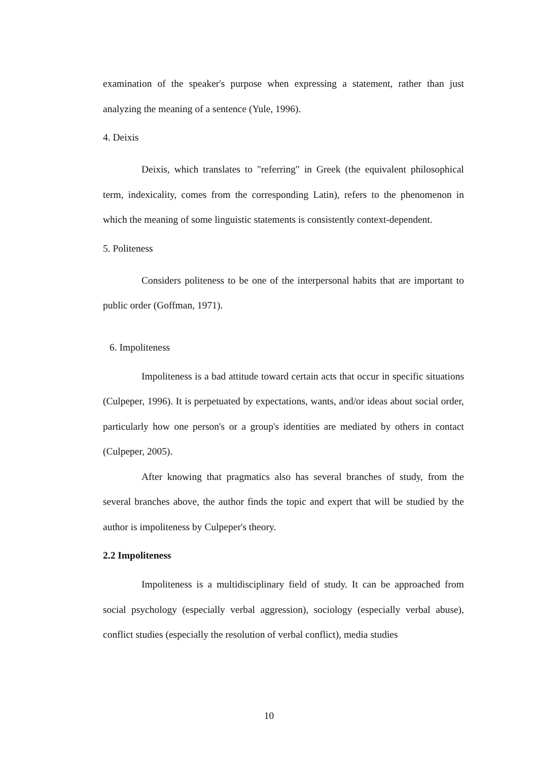examination of the speaker's purpose when expressing a statement, rather than just analyzing the meaning of a sentence (Yule, 1996).
4. Deixis
Deixis, which translates to "referring" in Greek (the equivalent philosophical term, indexicality, comes from the corresponding Latin), refers to the phenomenon in which the meaning of some linguistic statements is consistently context-dependent.
5. Politeness
Considers politeness to be one of the interpersonal habits that are important to public order (Goffman, 1971).
6. Impoliteness
Impoliteness is a bad attitude toward certain acts that occur in specific situations (Culpeper, 1996). It is perpetuated by expectations, wants, and/or ideas about social order, particularly how one person's or a group's identities are mediated by others in contact (Culpeper, 2005).
After knowing that pragmatics also has several branches of study, from the several branches above, the author finds the topic and expert that will be studied by the author is impoliteness by Culpeper's theory.
2.2 Impoliteness
Impoliteness is a multidisciplinary field of study. It can be approached from social psychology (especially verbal aggression), sociology (especially verbal abuse), conflict studies (especially the resolution of verbal conflict), media studies
10